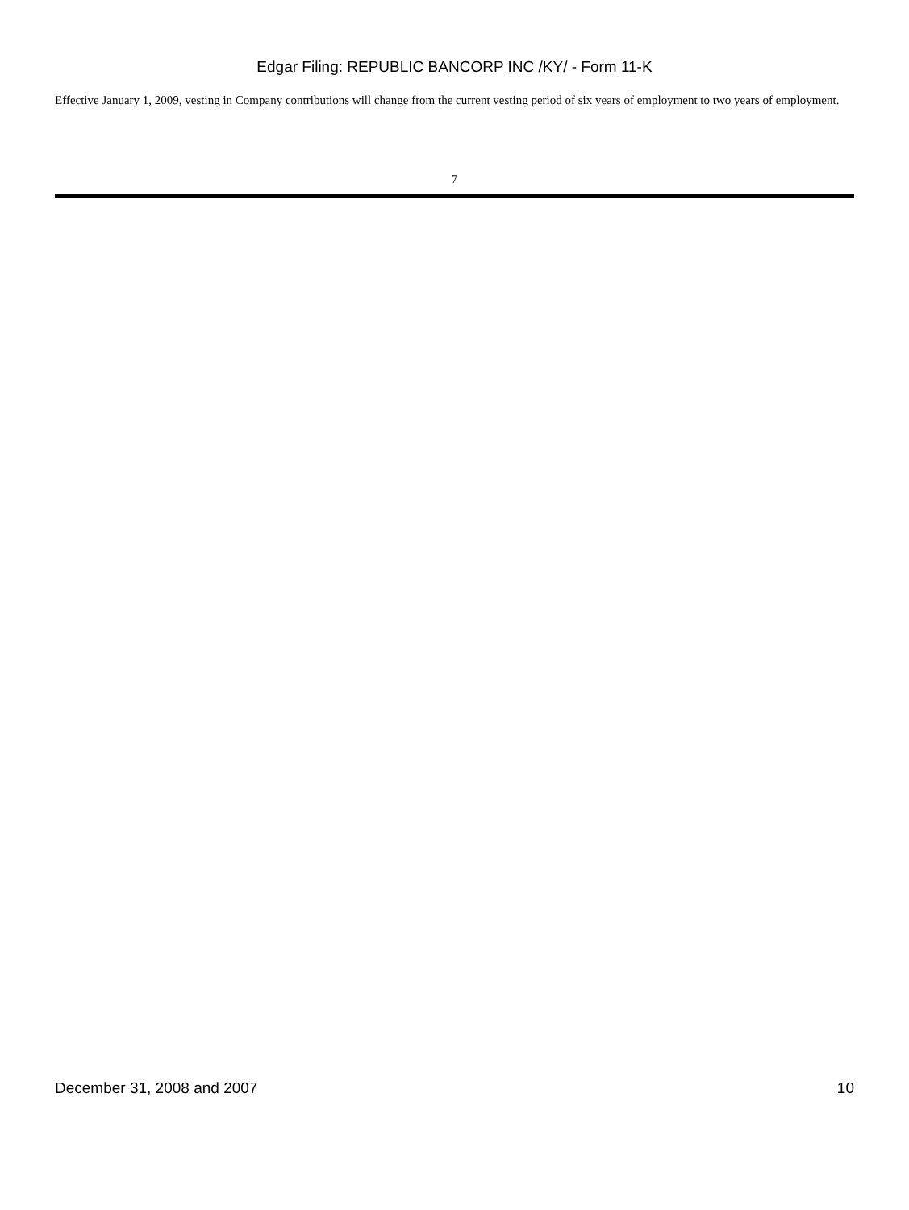Edgar Filing: REPUBLIC BANCORP INC /KY/ - Form 11-K
Effective January 1, 2009, vesting in Company contributions will change from the current vesting period of six years of employment to two years of employment.
7
December 31, 2008 and 2007 10